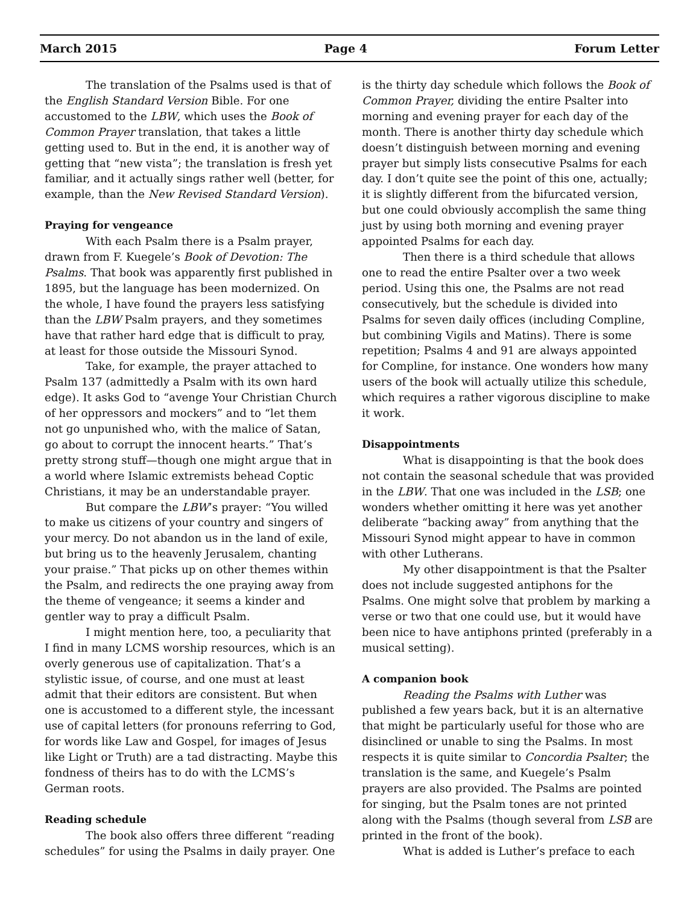March 2015 Page 4 Forum Letter
The translation of the Psalms used is that of the English Standard Version Bible. For one accustomed to the LBW, which uses the Book of Common Prayer translation, that takes a little getting used to. But in the end, it is another way of getting that “new vista”; the translation is fresh yet familiar, and it actually sings rather well (better, for example, than the New Revised Standard Version).
Praying for vengeance
With each Psalm there is a Psalm prayer, drawn from F. Kuegele’s Book of Devotion: The Psalms. That book was apparently first published in 1895, but the language has been modernized. On the whole, I have found the prayers less satisfying than the LBW Psalm prayers, and they sometimes have that rather hard edge that is difficult to pray, at least for those outside the Missouri Synod.
Take, for example, the prayer attached to Psalm 137 (admittedly a Psalm with its own hard edge). It asks God to “avenge Your Christian Church of her oppressors and mockers” and to “let them not go unpunished who, with the malice of Satan, go about to corrupt the innocent hearts.” That’s pretty strong stuff—though one might argue that in a world where Islamic extremists behead Coptic Christians, it may be an understandable prayer.
But compare the LBW’s prayer: “You willed to make us citizens of your country and singers of your mercy. Do not abandon us in the land of exile, but bring us to the heavenly Jerusalem, chanting your praise.” That picks up on other themes within the Psalm, and redirects the one praying away from the theme of vengeance; it seems a kinder and gentler way to pray a difficult Psalm.
I might mention here, too, a peculiarity that I find in many LCMS worship resources, which is an overly generous use of capitalization. That’s a stylistic issue, of course, and one must at least admit that their editors are consistent. But when one is accustomed to a different style, the incessant use of capital letters (for pronouns referring to God, for words like Law and Gospel, for images of Jesus like Light or Truth) are a tad distracting. Maybe this fondness of theirs has to do with the LCMS’s German roots.
Reading schedule
The book also offers three different “reading schedules” for using the Psalms in daily prayer. One
is the thirty day schedule which follows the Book of Common Prayer, dividing the entire Psalter into morning and evening prayer for each day of the month. There is another thirty day schedule which doesn’t distinguish between morning and evening prayer but simply lists consecutive Psalms for each day. I don’t quite see the point of this one, actually; it is slightly different from the bifurcated version, but one could obviously accomplish the same thing just by using both morning and evening prayer appointed Psalms for each day.
Then there is a third schedule that allows one to read the entire Psalter over a two week period. Using this one, the Psalms are not read consecutively, but the schedule is divided into Psalms for seven daily offices (including Compline, but combining Vigils and Matins). There is some repetition; Psalms 4 and 91 are always appointed for Compline, for instance. One wonders how many users of the book will actually utilize this schedule, which requires a rather vigorous discipline to make it work.
Disappointments
What is disappointing is that the book does not contain the seasonal schedule that was provided in the LBW. That one was included in the LSB; one wonders whether omitting it here was yet another deliberate “backing away” from anything that the Missouri Synod might appear to have in common with other Lutherans.
My other disappointment is that the Psalter does not include suggested antiphons for the Psalms. One might solve that problem by marking a verse or two that one could use, but it would have been nice to have antiphons printed (preferably in a musical setting).
A companion book
Reading the Psalms with Luther was published a few years back, but it is an alternative that might be particularly useful for those who are disinclined or unable to sing the Psalms. In most respects it is quite similar to Concordia Psalter; the translation is the same, and Kuegele’s Psalm prayers are also provided. The Psalms are pointed for singing, but the Psalm tones are not printed along with the Psalms (though several from LSB are printed in the front of the book).
What is added is Luther’s preface to each